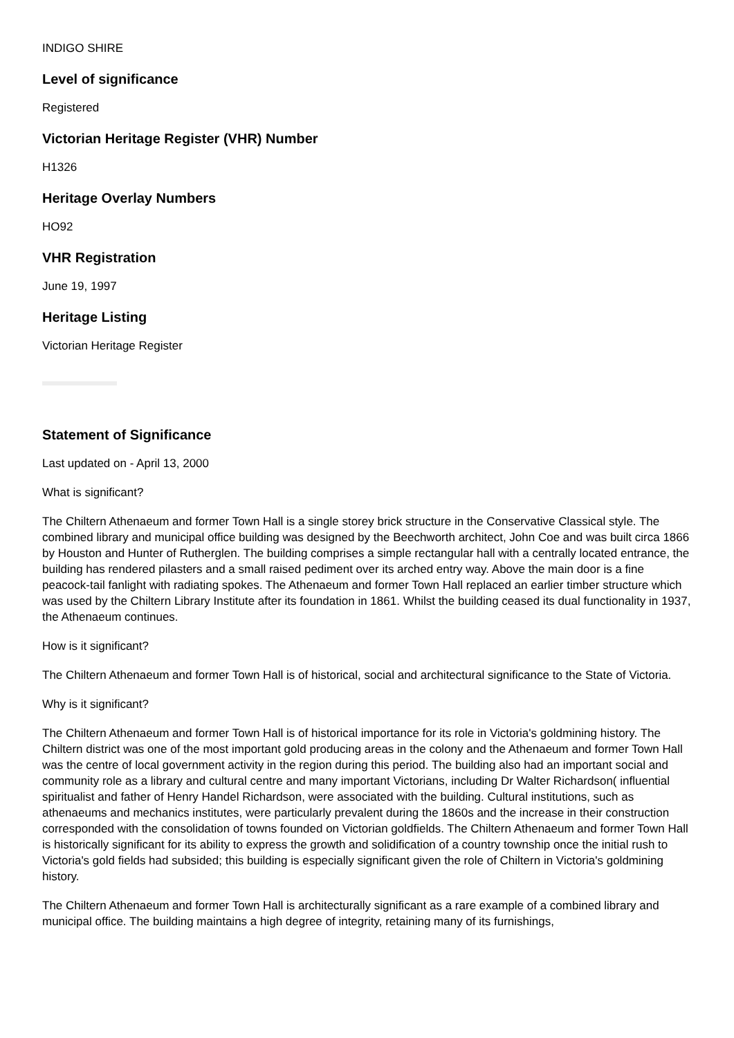INDIGO SHIRE
Level of significance
Registered
Victorian Heritage Register (VHR) Number
H1326
Heritage Overlay Numbers
HO92
VHR Registration
June 19, 1997
Heritage Listing
Victorian Heritage Register
Statement of Significance
Last updated on - April 13, 2000
What is significant?
The Chiltern Athenaeum and former Town Hall is a single storey brick structure in the Conservative Classical style. The combined library and municipal office building was designed by the Beechworth architect, John Coe and was built circa 1866 by Houston and Hunter of Rutherglen. The building comprises a simple rectangular hall with a centrally located entrance, the building has rendered pilasters and a small raised pediment over its arched entry way. Above the main door is a fine peacock-tail fanlight with radiating spokes. The Athenaeum and former Town Hall replaced an earlier timber structure which was used by the Chiltern Library Institute after its foundation in 1861. Whilst the building ceased its dual functionality in 1937, the Athenaeum continues.
How is it significant?
The Chiltern Athenaeum and former Town Hall is of historical, social and architectural significance to the State of Victoria.
Why is it significant?
The Chiltern Athenaeum and former Town Hall is of historical importance for its role in Victoria's goldmining history. The Chiltern district was one of the most important gold producing areas in the colony and the Athenaeum and former Town Hall was the centre of local government activity in the region during this period. The building also had an important social and community role as a library and cultural centre and many important Victorians, including Dr Walter Richardson( influential spiritualist and father of Henry Handel Richardson, were associated with the building. Cultural institutions, such as athenaeums and mechanics institutes, were particularly prevalent during the 1860s and the increase in their construction corresponded with the consolidation of towns founded on Victorian goldfields. The Chiltern Athenaeum and former Town Hall is historically significant for its ability to express the growth and solidification of a country township once the initial rush to Victoria's gold fields had subsided; this building is especially significant given the role of Chiltern in Victoria's goldmining history.
The Chiltern Athenaeum and former Town Hall is architecturally significant as a rare example of a combined library and municipal office. The building maintains a high degree of integrity, retaining many of its furnishings,